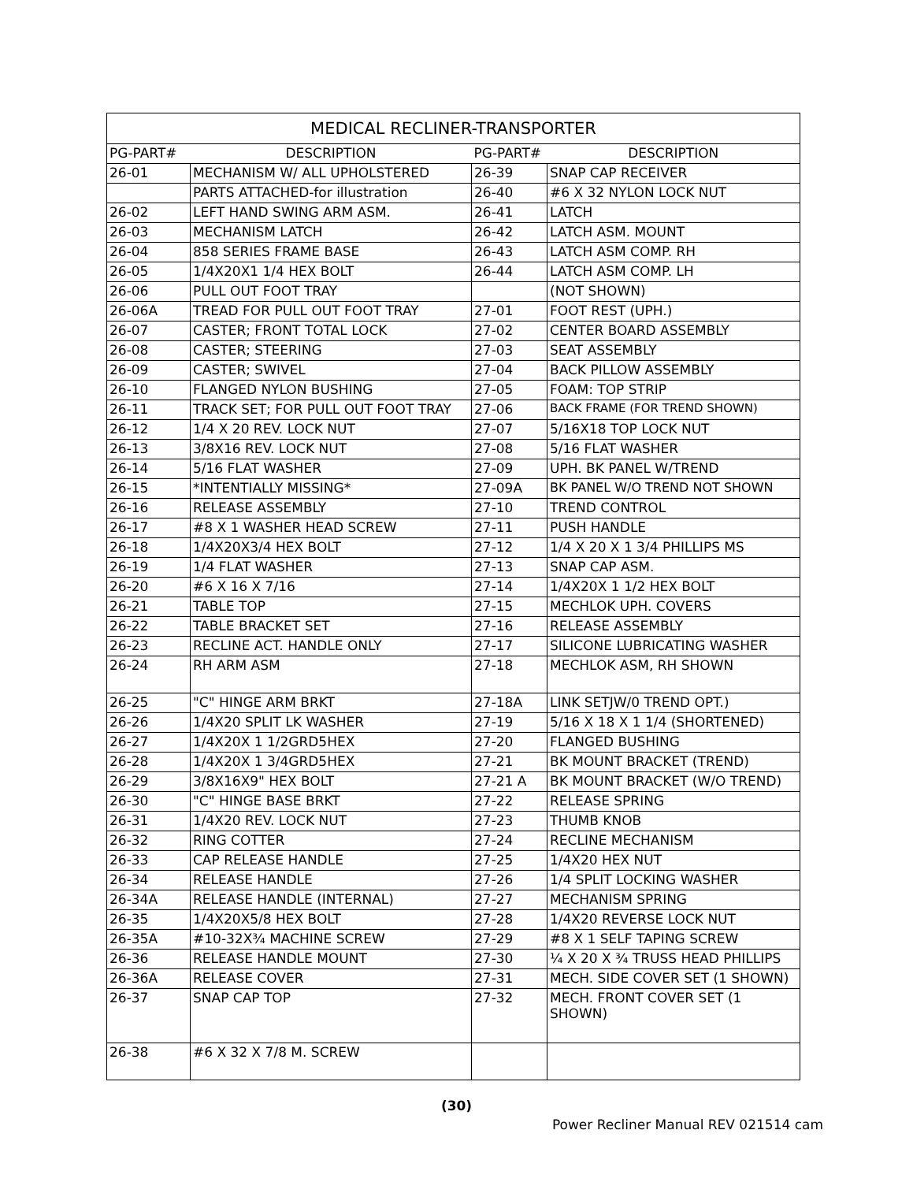| MEDICAL RECLINER-TRANSPORTER | | | |
| --- | --- | --- | --- |
| PG-PART# | DESCRIPTION | PG-PART# | DESCRIPTION |
| 26-01 | MECHANISM W/ ALL UPHOLSTERED | 26-39 | SNAP CAP RECEIVER |
| | PARTS ATTACHED-for illustration | 26-40 | #6 X 32 NYLON LOCK NUT |
| 26-02 | LEFT HAND SWING ARM ASM. | 26-41 | LATCH |
| 26-03 | MECHANISM LATCH | 26-42 | LATCH ASM. MOUNT |
| 26-04 | 858 SERIES FRAME BASE | 26-43 | LATCH ASM COMP. RH |
| 26-05 | 1/4X20X1 1/4 HEX BOLT | 26-44 | LATCH ASM COMP. LH |
| 26-06 | PULL OUT FOOT TRAY | | (NOT SHOWN) |
| 26-06A | TREAD FOR PULL OUT FOOT TRAY | 27-01 | FOOT REST (UPH.) |
| 26-07 | CASTER; FRONT TOTAL LOCK | 27-02 | CENTER BOARD ASSEMBLY |
| 26-08 | CASTER; STEERING | 27-03 | SEAT ASSEMBLY |
| 26-09 | CASTER; SWIVEL | 27-04 | BACK PILLOW ASSEMBLY |
| 26-10 | FLANGED NYLON BUSHING | 27-05 | FOAM: TOP STRIP |
| 26-11 | TRACK SET; FOR PULL OUT FOOT TRAY | 27-06 | BACK FRAME (FOR TREND SHOWN) |
| 26-12 | 1/4 X 20 REV. LOCK NUT | 27-07 | 5/16X18 TOP LOCK NUT |
| 26-13 | 3/8X16 REV. LOCK NUT | 27-08 | 5/16 FLAT WASHER |
| 26-14 | 5/16 FLAT WASHER | 27-09 | UPH. BK PANEL W/TREND |
| 26-15 | *INTENTIALLY MISSING* | 27-09A | BK PANEL W/O TREND NOT SHOWN |
| 26-16 | RELEASE ASSEMBLY | 27-10 | TREND CONTROL |
| 26-17 | #8 X 1 WASHER HEAD SCREW | 27-11 | PUSH HANDLE |
| 26-18 | 1/4X20X3/4 HEX BOLT | 27-12 | 1/4 X 20 X 1 3/4 PHILLIPS MS |
| 26-19 | 1/4 FLAT WASHER | 27-13 | SNAP CAP ASM. |
| 26-20 | #6 X 16 X 7/16 | 27-14 | 1/4X20X 1 1/2 HEX BOLT |
| 26-21 | TABLE TOP | 27-15 | MECHLOK UPH. COVERS |
| 26-22 | TABLE BRACKET SET | 27-16 | RELEASE ASSEMBLY |
| 26-23 | RECLINE ACT. HANDLE ONLY | 27-17 | SILICONE LUBRICATING WASHER |
| 26-24 | RH ARM ASM | 27-18 | MECHLOK ASM, RH SHOWN |
| 26-25 | "C" HINGE ARM BRKT | 27-18A | LINK SETJW/0 TREND OPT.) |
| 26-26 | 1/4X20 SPLIT LK WASHER | 27-19 | 5/16 X 18 X 1 1/4 (SHORTENED) |
| 26-27 | 1/4X20X 1 1/2GRD5HEX | 27-20 | FLANGED BUSHING |
| 26-28 | 1/4X20X 1 3/4GRD5HEX | 27-21 | BK MOUNT BRACKET (TREND) |
| 26-29 | 3/8X16X9" HEX BOLT | 27-21 A | BK MOUNT BRACKET (W/O TREND) |
| 26-30 | "C" HINGE BASE BRKT | 27-22 | RELEASE SPRING |
| 26-31 | 1/4X20 REV. LOCK NUT | 27-23 | THUMB KNOB |
| 26-32 | RING COTTER | 27-24 | RECLINE MECHANISM |
| 26-33 | CAP RELEASE HANDLE | 27-25 | 1/4X20 HEX NUT |
| 26-34 | RELEASE HANDLE | 27-26 | 1/4 SPLIT LOCKING WASHER |
| 26-34A | RELEASE HANDLE (INTERNAL) | 27-27 | MECHANISM SPRING |
| 26-35 | 1/4X20X5/8 HEX BOLT | 27-28 | 1/4X20 REVERSE LOCK NUT |
| 26-35A | #10-32X¾ MACHINE SCREW | 27-29 | #8 X 1 SELF TAPING SCREW |
| 26-36 | RELEASE HANDLE MOUNT | 27-30 | ¼ X 20 X ¾ TRUSS HEAD PHILLIPS |
| 26-36A | RELEASE COVER | 27-31 | MECH. SIDE COVER SET (1 SHOWN) |
| 26-37 | SNAP CAP TOP | 27-32 | MECH. FRONT COVER SET (1 SHOWN) |
| 26-38 | #6 X 32 X 7/8 M. SCREW | | |
(30)
Power Recliner Manual REV 021514 cam